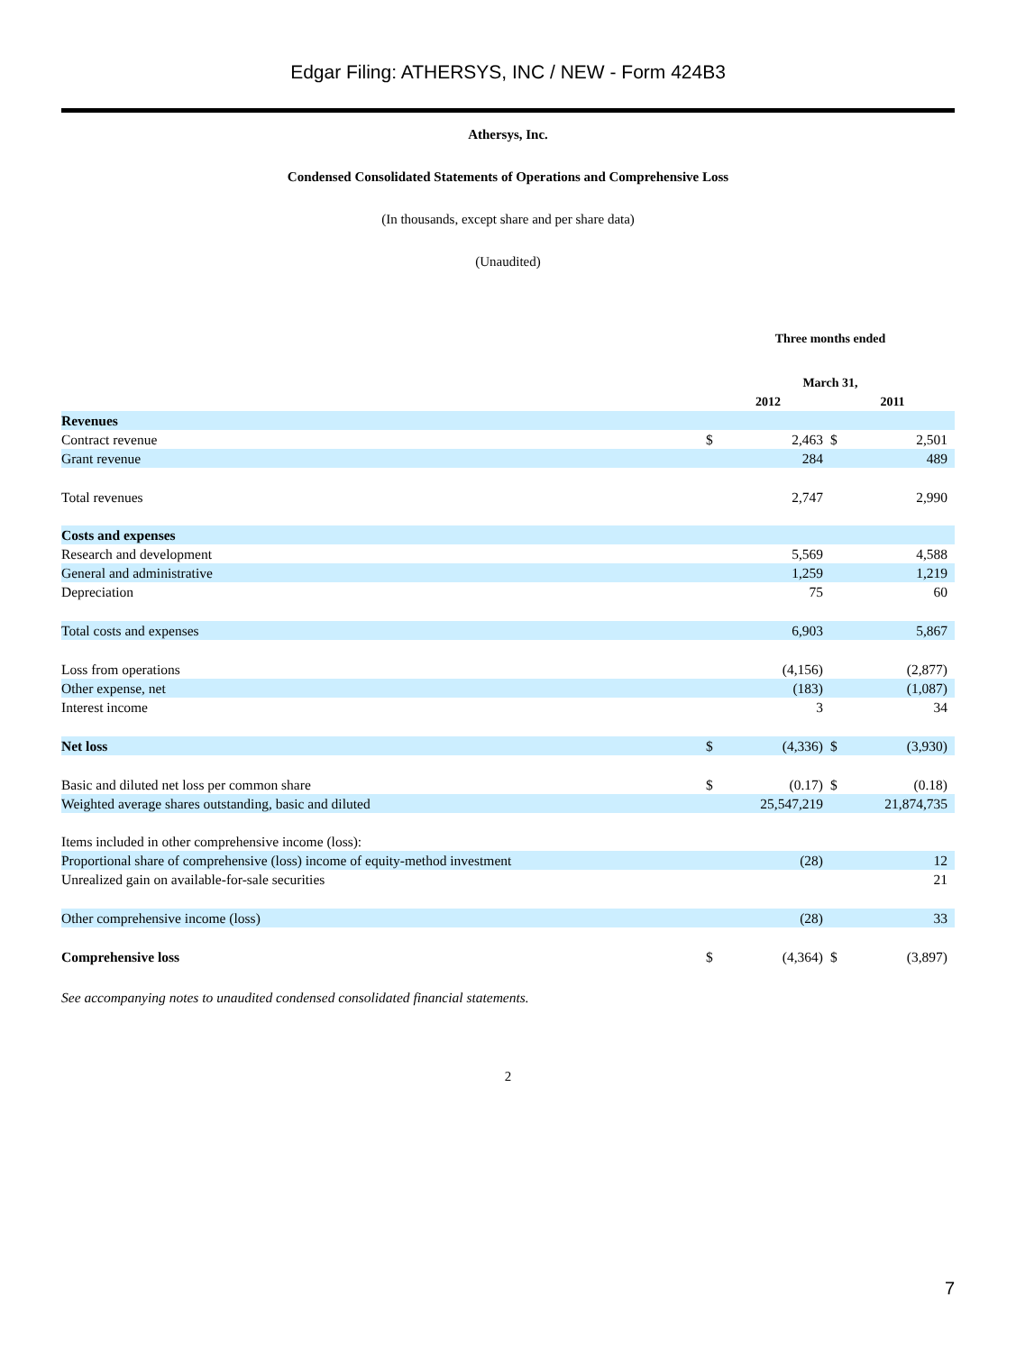Edgar Filing: ATHERSYS, INC / NEW - Form 424B3
Athersys, Inc.
Condensed Consolidated Statements of Operations and Comprehensive Loss
(In thousands, except share and per share data)
(Unaudited)
| | Three months ended | | | |
| | March 31, | | | |
| | 2012 | | 2011 | |
| Revenues | | | | |
| Contract revenue | $ | 2,463 | $ | 2,501 |
| Grant revenue | | 284 | | 489 |
| Total revenues | | 2,747 | | 2,990 |
| Costs and expenses | | | | |
| Research and development | | 5,569 | | 4,588 |
| General and administrative | | 1,259 | | 1,219 |
| Depreciation | | 75 | | 60 |
| Total costs and expenses | | 6,903 | | 5,867 |
| Loss from operations | | (4,156) | | (2,877) |
| Other expense, net | | (183) | | (1,087) |
| Interest income | | 3 | | 34 |
| Net loss | $ | (4,336) | $ | (3,930) |
| Basic and diluted net loss per common share | $ | (0.17) | $ | (0.18) |
| Weighted average shares outstanding, basic and diluted | | 25,547,219 | | 21,874,735 |
| Items included in other comprehensive income (loss): | | | | |
| Proportional share of comprehensive (loss) income of equity-method investment | | (28) | | 12 |
| Unrealized gain on available-for-sale securities | | | | 21 |
| Other comprehensive income (loss) | | (28) | | 33 |
| Comprehensive loss | $ | (4,364) | $ | (3,897) |
See accompanying notes to unaudited condensed consolidated financial statements.
2
7